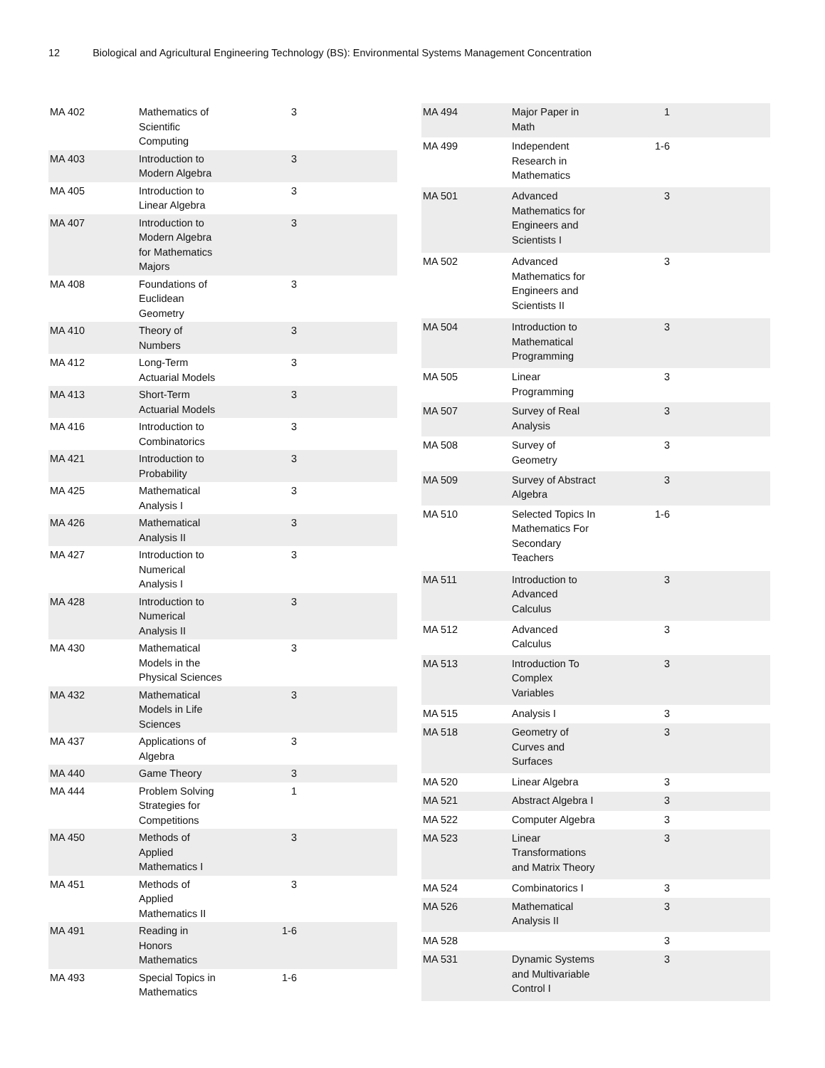12 Biological and Agricultural Engineering Technology (BS): Environmental Systems Management Concentration
| MA 402 | Mathematics of Scientific Computing | 3 | |
| MA 403 | Introduction to Modern Algebra | 3 | |
| MA 405 | Introduction to Linear Algebra | 3 | |
| MA 407 | Introduction to Modern Algebra for Mathematics Majors | 3 | |
| MA 408 | Foundations of Euclidean Geometry | 3 | |
| MA 410 | Theory of Numbers | 3 | |
| MA 412 | Long-Term Actuarial Models | 3 | |
| MA 413 | Short-Term Actuarial Models | 3 | |
| MA 416 | Introduction to Combinatorics | 3 | |
| MA 421 | Introduction to Probability | 3 | |
| MA 425 | Mathematical Analysis I | 3 | |
| MA 426 | Mathematical Analysis II | 3 | |
| MA 427 | Introduction to Numerical Analysis I | 3 | |
| MA 428 | Introduction to Numerical Analysis II | 3 | |
| MA 430 | Mathematical Models in the Physical Sciences | 3 | |
| MA 432 | Mathematical Models in Life Sciences | 3 | |
| MA 437 | Applications of Algebra | 3 | |
| MA 440 | Game Theory | 3 | |
| MA 444 | Problem Solving Strategies for Competitions | 1 | |
| MA 450 | Methods of Applied Mathematics I | 3 | |
| MA 451 | Methods of Applied Mathematics II | 3 | |
| MA 491 | Reading in Honors Mathematics | 1-6 | |
| MA 493 | Special Topics in Mathematics | 1-6 | |
| MA 494 | Major Paper in Math | 1 | |
| MA 499 | Independent Research in Mathematics | 1-6 | |
| MA 501 | Advanced Mathematics for Engineers and Scientists I | 3 | |
| MA 502 | Advanced Mathematics for Engineers and Scientists II | 3 | |
| MA 504 | Introduction to Mathematical Programming | 3 | |
| MA 505 | Linear Programming | 3 | |
| MA 507 | Survey of Real Analysis | 3 | |
| MA 508 | Survey of Geometry | 3 | |
| MA 509 | Survey of Abstract Algebra | 3 | |
| MA 510 | Selected Topics In Mathematics For Secondary Teachers | 1-6 | |
| MA 511 | Introduction to Advanced Calculus | 3 | |
| MA 512 | Advanced Calculus | 3 | |
| MA 513 | Introduction To Complex Variables | 3 | |
| MA 515 | Analysis I | 3 | |
| MA 518 | Geometry of Curves and Surfaces | 3 | |
| MA 520 | Linear Algebra | 3 | |
| MA 521 | Abstract Algebra I | 3 | |
| MA 522 | Computer Algebra | 3 | |
| MA 523 | Linear Transformations and Matrix Theory | 3 | |
| MA 524 | Combinatorics I | 3 | |
| MA 526 | Mathematical Analysis II | 3 | |
| MA 528 | | 3 | |
| MA 531 | Dynamic Systems and Multivariable Control I | 3 | |